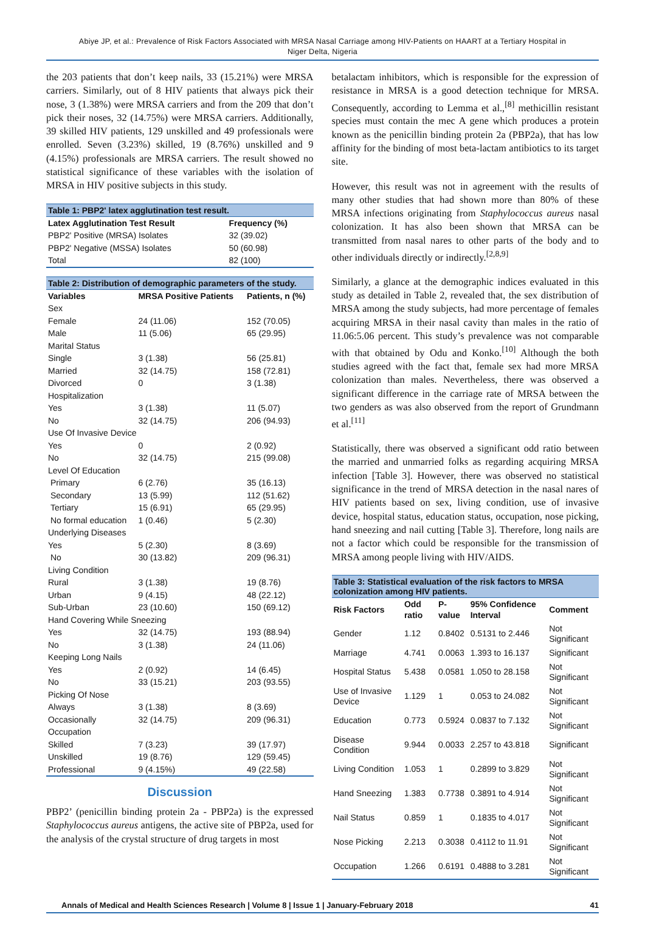Abiye JP, et al.: Prevalence of Risk Factors Associated with MRSA Nasal Carriage among HIV-Patients on HAART at a Tertiary Hospital in
Niger Delta, Nigeria
the 203 patients that don’t keep nails, 33 (15.21%) were MRSA carriers. Similarly, out of 8 HIV patients that always pick their nose, 3 (1.38%) were MRSA carriers and from the 209 that don’t pick their noses, 32 (14.75%) were MRSA carriers. Additionally, 39 skilled HIV patients, 129 unskilled and 49 professionals were enrolled. Seven (3.23%) skilled, 19 (8.76%) unskilled and 9 (4.15%) professionals are MRSA carriers. The result showed no statistical significance of these variables with the isolation of MRSA in HIV positive subjects in this study.
Table 1: PBP2' latex agglutination test result.
| Latex Agglutination Test Result | Frequency (%) |
| --- | --- |
| PBP2' Positive (MRSA) Isolates | 32 (39.02) |
| PBP2' Negative (MSSA) Isolates | 50 (60.98) |
| Total | 82 (100) |
Table 2: Distribution of demographic parameters of the study.
| Variables | MRSA Positive Patients | Patients, n (%) |
| --- | --- | --- |
| Sex | | |
| Female | 24 (11.06) | 152 (70.05) |
| Male | 11 (5.06) | 65 (29.95) |
| Marital Status | | |
| Single | 3 (1.38) | 56 (25.81) |
| Married | 32 (14.75) | 158 (72.81) |
| Divorced | 0 | 3 (1.38) |
| Hospitalization | | |
| Yes | 3 (1.38) | 11 (5.07) |
| No | 32 (14.75) | 206 (94.93) |
| Use Of Invasive Device | | |
| Yes | 0 | 2 (0.92) |
| No | 32 (14.75) | 215 (99.08) |
| Level Of Education | | |
| Primary | 6 (2.76) | 35 (16.13) |
| Secondary | 13 (5.99) | 112 (51.62) |
| Tertiary | 15 (6.91) | 65 (29.95) |
| No formal education | 1 (0.46) | 5 (2.30) |
| Underlying Diseases | | |
| Yes | 5 (2.30) | 8 (3.69) |
| No | 30 (13.82) | 209 (96.31) |
| Living Condition | | |
| Rural | 3 (1.38) | 19 (8.76) |
| Urban | 9 (4.15) | 48 (22.12) |
| Sub-Urban | 23 (10.60) | 150 (69.12) |
| Hand Covering While Sneezing | | |
| Yes | 32 (14.75) | 193 (88.94) |
| No | 3 (1.38) | 24 (11.06) |
| Keeping Long Nails | | |
| Yes | 2 (0.92) | 14 (6.45) |
| No | 33 (15.21) | 203 (93.55) |
| Picking Of Nose | | |
| Always | 3 (1.38) | 8 (3.69) |
| Occasionally | 32 (14.75) | 209 (96.31) |
| Occupation | | |
| Skilled | 7 (3.23) | 39 (17.97) |
| Unskilled | 19 (8.76) | 129 (59.45) |
| Professional | 9 (4.15%) | 49 (22.58) |
Discussion
PBP2’ (penicillin binding protein 2a - PBP2a) is the expressed Staphylococcus aureus antigens, the active site of PBP2a, used for the analysis of the crystal structure of drug targets in most
betalactam inhibitors, which is responsible for the expression of resistance in MRSA is a good detection technique for MRSA. Consequently, according to Lemma et al.,<sup>[8]</sup> methicillin resistant species must contain the mec A gene which produces a protein known as the penicillin binding protein 2a (PBP2a), that has low affinity for the binding of most beta-lactam antibiotics to its target site.
However, this result was not in agreement with the results of many other studies that had shown more than 80% of these MRSA infections originating from Staphylococcus aureus nasal colonization. It has also been shown that MRSA can be transmitted from nasal nares to other parts of the body and to other individuals directly or indirectly.<sup>[2,8,9]</sup>
Similarly, a glance at the demographic indices evaluated in this study as detailed in Table 2, revealed that, the sex distribution of MRSA among the study subjects, had more percentage of females acquiring MRSA in their nasal cavity than males in the ratio of 11.06:5.06 percent. This study’s prevalence was not comparable with that obtained by Odu and Konko.<sup>[10]</sup> Although the both studies agreed with the fact that, female sex had more MRSA colonization than males. Nevertheless, there was observed a significant difference in the carriage rate of MRSA between the two genders as was also observed from the report of Grundmann et al.<sup>[11]</sup>
Statistically, there was observed a significant odd ratio between the married and unmarried folks as regarding acquiring MRSA infection [Table 3]. However, there was observed no statistical significance in the trend of MRSA detection in the nasal nares of HIV patients based on sex, living condition, use of invasive device, hospital status, education status, occupation, nose picking, hand sneezing and nail cutting [Table 3]. Therefore, long nails are not a factor which could be responsible for the transmission of MRSA among people living with HIV/AIDS.
Table 3: Statistical evaluation of the risk factors to MRSA colonization among HIV patients.
| Risk Factors | Odd ratio | P-value | 95% Confidence Interval | Comment |
| --- | --- | --- | --- | --- |
| Gender | 1.12 | 0.8402 | 0.5131 to 2.446 | Not Significant |
| Marriage | 4.741 | 0.0063 | 1.393 to 16.137 | Significant |
| Hospital Status | 5.438 | 0.0581 | 1.050 to 28.158 | Not Significant |
| Use of Invasive Device | 1.129 | 1 | 0.053 to 24.082 | Not Significant |
| Education | 0.773 | 0.5924 | 0.0837 to 7.132 | Not Significant |
| Disease Condition | 9.944 | 0.0033 | 2.257 to 43.818 | Significant |
| Living Condition | 1.053 | 1 | 0.2899 to 3.829 | Not Significant |
| Hand Sneezing | 1.383 | 0.7738 | 0.3891 to 4.914 | Not Significant |
| Nail Status | 0.859 | 1 | 0.1835 to 4.017 | Not Significant |
| Nose Picking | 2.213 | 0.3038 | 0.4112 to 11.91 | Not Significant |
| Occupation | 1.266 | 0.6191 | 0.4888 to 3.281 | Not Significant |
Annals of Medical and Health Sciences Research | Volume 8 | Issue 1 | January-February 2018 41